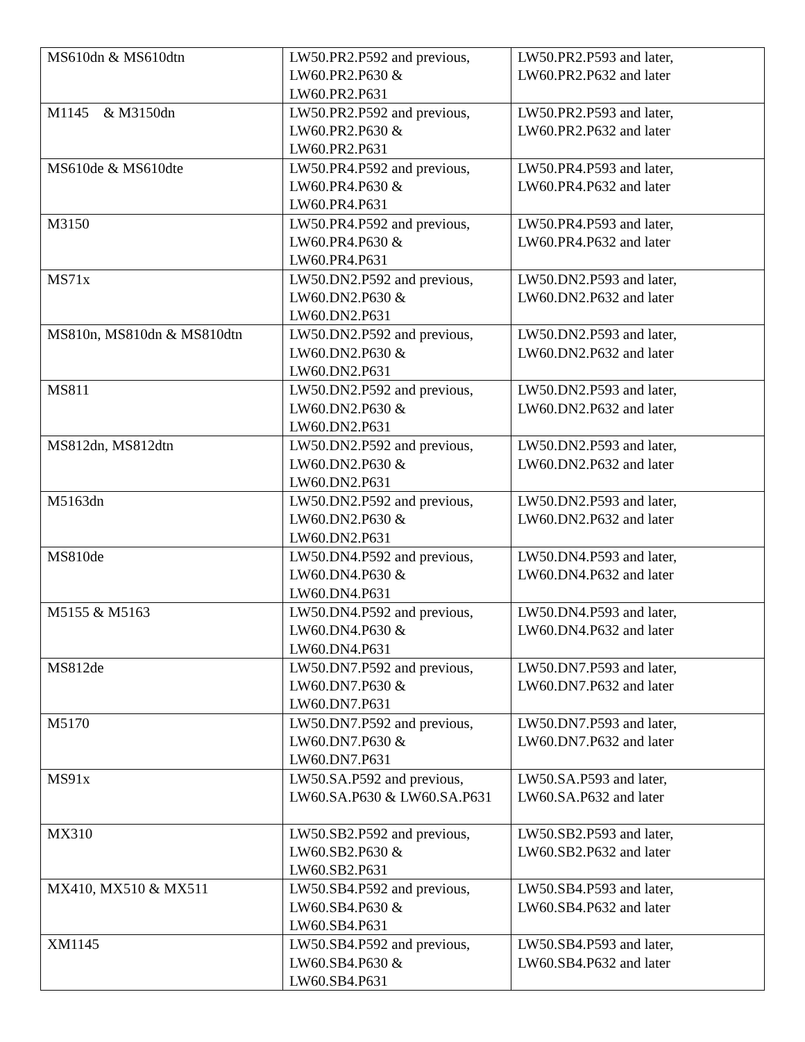| MS610dn & MS610dtn | LW50.PR2.P592 and previous, LW60.PR2.P630 & LW60.PR2.P631 | LW50.PR2.P593 and later, LW60.PR2.P632 and later |
| M1145 & M3150dn | LW50.PR2.P592 and previous, LW60.PR2.P630 & LW60.PR2.P631 | LW50.PR2.P593 and later, LW60.PR2.P632 and later |
| MS610de & MS610dte | LW50.PR4.P592 and previous, LW60.PR4.P630 & LW60.PR4.P631 | LW50.PR4.P593 and later, LW60.PR4.P632 and later |
| M3150 | LW50.PR4.P592 and previous, LW60.PR4.P630 & LW60.PR4.P631 | LW50.PR4.P593 and later, LW60.PR4.P632 and later |
| MS71x | LW50.DN2.P592 and previous, LW60.DN2.P630 & LW60.DN2.P631 | LW50.DN2.P593 and later, LW60.DN2.P632 and later |
| MS810n, MS810dn & MS810dtn | LW50.DN2.P592 and previous, LW60.DN2.P630 & LW60.DN2.P631 | LW50.DN2.P593 and later, LW60.DN2.P632 and later |
| MS811 | LW50.DN2.P592 and previous, LW60.DN2.P630 & LW60.DN2.P631 | LW50.DN2.P593 and later, LW60.DN2.P632 and later |
| MS812dn, MS812dtn | LW50.DN2.P592 and previous, LW60.DN2.P630 & LW60.DN2.P631 | LW50.DN2.P593 and later, LW60.DN2.P632 and later |
| M5163dn | LW50.DN2.P592 and previous, LW60.DN2.P630 & LW60.DN2.P631 | LW50.DN2.P593 and later, LW60.DN2.P632 and later |
| MS810de | LW50.DN4.P592 and previous, LW60.DN4.P630 & LW60.DN4.P631 | LW50.DN4.P593 and later, LW60.DN4.P632 and later |
| M5155 & M5163 | LW50.DN4.P592 and previous, LW60.DN4.P630 & LW60.DN4.P631 | LW50.DN4.P593 and later, LW60.DN4.P632 and later |
| MS812de | LW50.DN7.P592 and previous, LW60.DN7.P630 & LW60.DN7.P631 | LW50.DN7.P593 and later, LW60.DN7.P632 and later |
| M5170 | LW50.DN7.P592 and previous, LW60.DN7.P630 & LW60.DN7.P631 | LW50.DN7.P593 and later, LW60.DN7.P632 and later |
| MS91x | LW50.SA.P592 and previous, LW60.SA.P630 & LW60.SA.P631 | LW50.SA.P593 and later, LW60.SA.P632 and later |
| MX310 | LW50.SB2.P592 and previous, LW60.SB2.P630 & LW60.SB2.P631 | LW50.SB2.P593 and later, LW60.SB2.P632 and later |
| MX410, MX510 & MX511 | LW50.SB4.P592 and previous, LW60.SB4.P630 & LW60.SB4.P631 | LW50.SB4.P593 and later, LW60.SB4.P632 and later |
| XM1145 | LW50.SB4.P592 and previous, LW60.SB4.P630 & LW60.SB4.P631 | LW50.SB4.P593 and later, LW60.SB4.P632 and later |